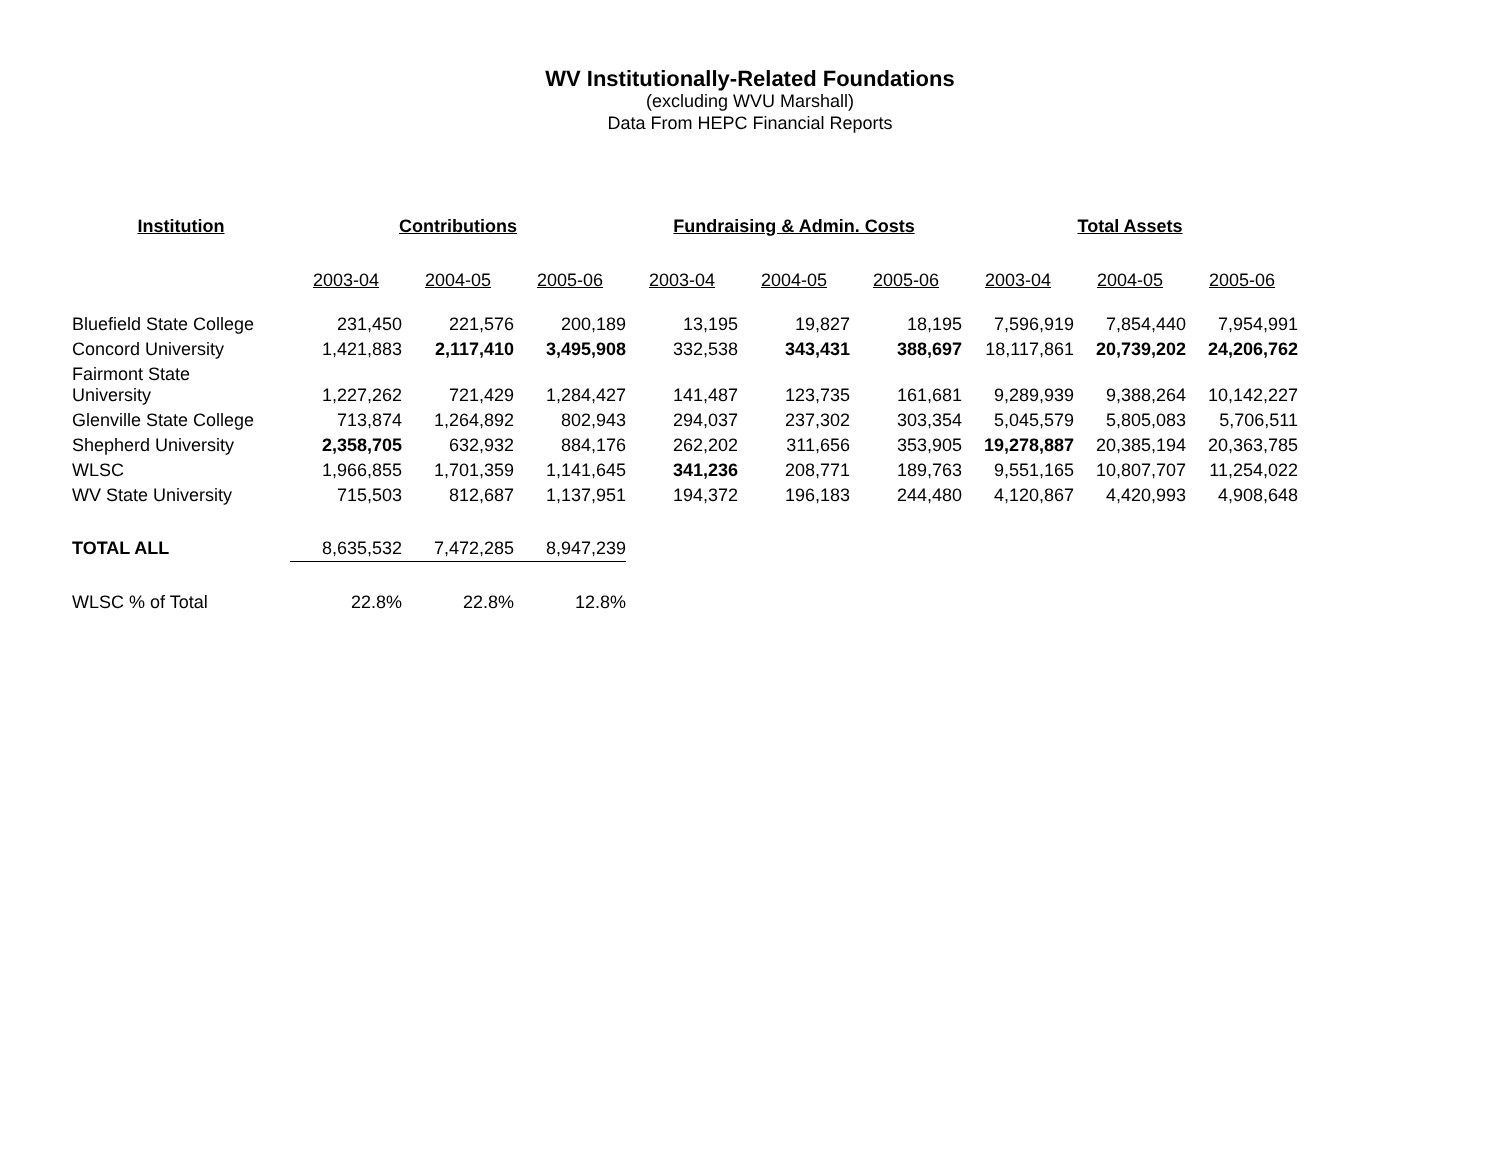WV Institutionally-Related Foundations
(excluding WVU Marshall)
Data From HEPC Financial Reports
| Institution | Contributions | | | Fundraising & Admin. Costs | | | Total Assets | | |
| --- | --- | --- | --- | --- | --- | --- | --- | --- | --- |
| | 2003-04 | 2004-05 | 2005-06 | 2003-04 | 2004-05 | 2005-06 | 2003-04 | 2004-05 | 2005-06 |
| Bluefield State College | 231,450 | 221,576 | 200,189 | 13,195 | 19,827 | 18,195 | 7,596,919 | 7,854,440 | 7,954,991 |
| Concord University | 1,421,883 | 2,117,410 | 3,495,908 | 332,538 | 343,431 | 388,697 | 18,117,861 | 20,739,202 | 24,206,762 |
| Fairmont State University | 1,227,262 | 721,429 | 1,284,427 | 141,487 | 123,735 | 161,681 | 9,289,939 | 9,388,264 | 10,142,227 |
| Glenville State College | 713,874 | 1,264,892 | 802,943 | 294,037 | 237,302 | 303,354 | 5,045,579 | 5,805,083 | 5,706,511 |
| Shepherd University | 2,358,705 | 632,932 | 884,176 | 262,202 | 311,656 | 353,905 | 19,278,887 | 20,385,194 | 20,363,785 |
| WLSC | 1,966,855 | 1,701,359 | 1,141,645 | 341,236 | 208,771 | 189,763 | 9,551,165 | 10,807,707 | 11,254,022 |
| WV State University | 715,503 | 812,687 | 1,137,951 | 194,372 | 196,183 | 244,480 | 4,120,867 | 4,420,993 | 4,908,648 |
| TOTAL ALL | 8,635,532 | 7,472,285 | 8,947,239 | | | | | | |
| WLSC % of Total | 22.8% | 22.8% | 12.8% | | | | | | |